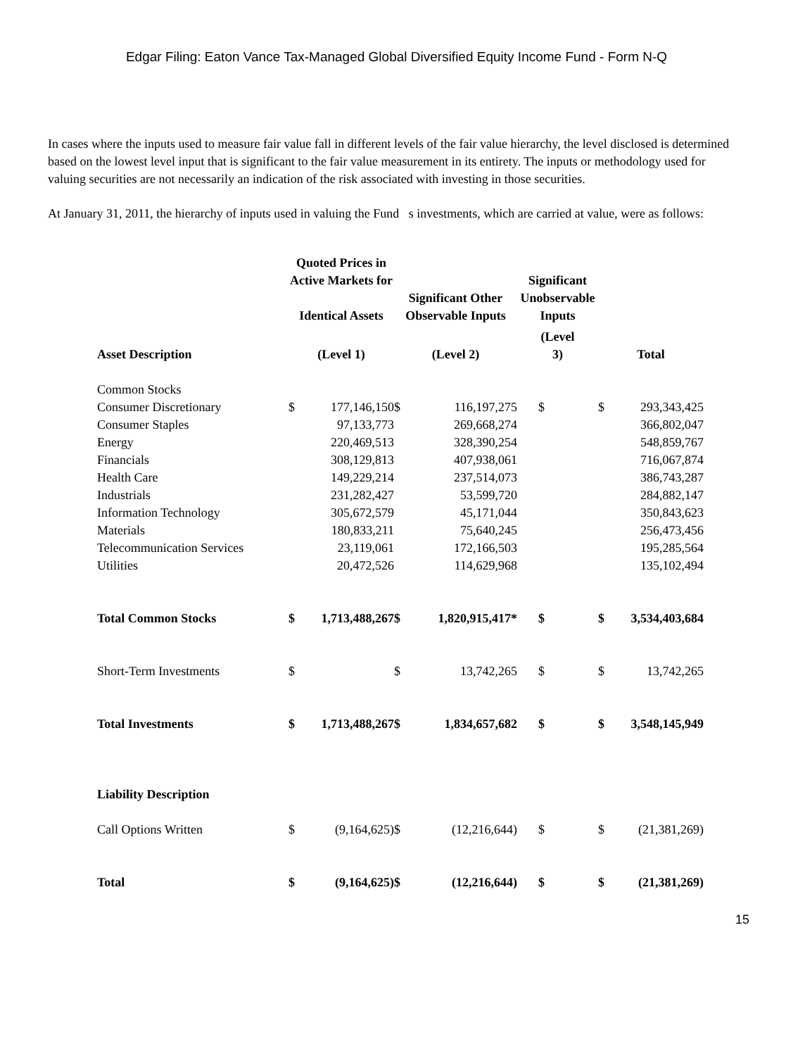Edgar Filing: Eaton Vance Tax-Managed Global Diversified Equity Income Fund - Form N-Q
In cases where the inputs used to measure fair value fall in different levels of the fair value hierarchy, the level disclosed is determined based on the lowest level input that is significant to the fair value measurement in its entirety. The inputs or methodology used for valuing securities are not necessarily an indication of the risk associated with investing in those securities.
At January 31, 2011, the hierarchy of inputs used in valuing the Fund s investments, which are carried at value, were as follows:
| | Quoted Prices in Active Markets for Identical Assets | | Significant Other Observable Inputs | | Significant Unobservable Inputs | | | |
| --- | --- | --- | --- | --- | --- | --- | --- | --- |
| Asset Description | (Level 1) | | (Level 2) | | (Level 3) | | Total | |
| Common Stocks | | | | | | | | |
| Consumer Discretionary | $ | 177,146,150 | $ | 116,197,275 | $ | | $ | 293,343,425 |
| Consumer Staples | | 97,133,773 | | 269,668,274 | | | | 366,802,047 |
| Energy | | 220,469,513 | | 328,390,254 | | | | 548,859,767 |
| Financials | | 308,129,813 | | 407,938,061 | | | | 716,067,874 |
| Health Care | | 149,229,214 | | 237,514,073 | | | | 386,743,287 |
| Industrials | | 231,282,427 | | 53,599,720 | | | | 284,882,147 |
| Information Technology | | 305,672,579 | | 45,171,044 | | | | 350,843,623 |
| Materials | | 180,833,211 | | 75,640,245 | | | | 256,473,456 |
| Telecommunication Services | | 23,119,061 | | 172,166,503 | | | | 195,285,564 |
| Utilities | | 20,472,526 | | 114,629,968 | | | | 135,102,494 |
| Total Common Stocks | $ | 1,713,488,267 | $ | 1,820,915,417* | $ | | $ | 3,534,403,684 |
| Short-Term Investments | $ | | $ | 13,742,265 | $ | | $ | 13,742,265 |
| Total Investments | $ | 1,713,488,267 | $ | 1,834,657,682 | $ | | $ | 3,548,145,949 |
| Liability Description | | | | | | | | |
| Call Options Written | $ | (9,164,625) | $ | (12,216,644) | $ | | $ | (21,381,269) |
| Total | $ | (9,164,625) | $ | (12,216,644) | $ | | $ | (21,381,269) |
15